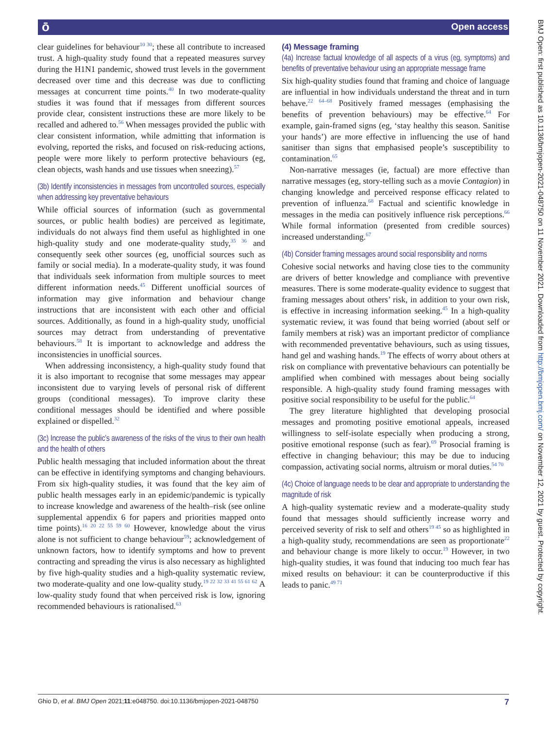ō Open access
BMJ Open: first published as 10.1136/bmjopen-2021-048750 on 11 November 2021. Downloaded from http://bmjopen.bmj.com/ on November 12, 2021 by guest. Protected by copyright.
clear guidelines for behaviour<sup>10 30</sup>; these all contribute to increased trust. A high-quality study found that a repeated measures survey during the H1N1 pandemic, showed trust levels in the government decreased over time and this decrease was due to conflicting messages at concurrent time points.<sup>40</sup> In two moderate-quality studies it was found that if messages from different sources provide clear, consistent instructions these are more likely to be recalled and adhered to.<sup>56</sup> When messages provided the public with clear consistent information, while admitting that information is evolving, reported the risks, and focused on risk-reducing actions, people were more likely to perform protective behaviours (eg, clean objects, wash hands and use tissues when sneezing).<sup>57</sup>
(3b) Identify inconsistencies in messages from uncontrolled sources, especially when addressing key preventative behaviours
While official sources of information (such as governmental sources, or public health bodies) are perceived as legitimate, individuals do not always find them useful as highlighted in one high-quality study and one moderate-quality study,<sup>35 36</sup> and consequently seek other sources (eg, unofficial sources such as family or social media). In a moderate-quality study, it was found that individuals seek information from multiple sources to meet different information needs.<sup>45</sup> Different unofficial sources of information may give information and behaviour change instructions that are inconsistent with each other and official sources. Additionally, as found in a high-quality study, unofficial sources may detract from understanding of preventative behaviours.<sup>58</sup> It is important to acknowledge and address the inconsistencies in unofficial sources.
When addressing inconsistency, a high-quality study found that it is also important to recognise that some messages may appear inconsistent due to varying levels of personal risk of different groups (conditional messages). To improve clarity these conditional messages should be identified and where possible explained or dispelled.<sup>32</sup>
(3c) Increase the public’s awareness of the risks of the virus to their own health and the health of others
Public health messaging that included information about the threat can be effective in identifying symptoms and changing behaviours. From six high-quality studies, it was found that the key aim of public health messages early in an epidemic/pandemic is typically to increase knowledge and awareness of the health–risk (see online supplemental appendix 6 for papers and priorities mapped onto time points).<sup>16 20 22 55 59 60</sup> However, knowledge about the virus alone is not sufficient to change behaviour<sup>59</sup>; acknowledgement of unknown factors, how to identify symptoms and how to prevent contracting and spreading the virus is also necessary as highlighted by five high-quality studies and a high-quality systematic review, two moderate-quality and one low-quality study.<sup>19 22 32 33 41 55 61 62</sup> A low-quality study found that when perceived risk is low, ignoring recommended behaviours is rationalised.<sup>63</sup>
(4) Message framing
(4a) Increase factual knowledge of all aspects of a virus (eg, symptoms) and benefits of preventative behaviour using an appropriate message frame
Six high-quality studies found that framing and choice of language are influential in how individuals understand the threat and in turn behave.<sup>22 64–68</sup> Positively framed messages (emphasising the benefits of prevention behaviours) may be effective.<sup>64</sup> For example, gain-framed signs (eg, ‘stay healthy this season. Sanitise your hands’) are more effective in influencing the use of hand sanitiser than signs that emphasised people’s susceptibility to contamination.<sup>65</sup>
Non-narrative messages (ie, factual) are more effective than narrative messages (eg, story-telling such as a movie Contagion) in changing knowledge and perceived response efficacy related to prevention of influenza.<sup>68</sup> Factual and scientific knowledge in messages in the media can positively influence risk perceptions.<sup>66</sup> While formal information (presented from credible sources) increased understanding.<sup>67</sup>
(4b) Consider framing messages around social responsibility and norms
Cohesive social networks and having close ties to the community are drivers of better knowledge and compliance with preventive measures. There is some moderate-quality evidence to suggest that framing messages about others’ risk, in addition to your own risk, is effective in increasing information seeking.<sup>45</sup> In a high-quality systematic review, it was found that being worried (about self or family members at risk) was an important predictor of compliance with recommended preventative behaviours, such as using tissues, hand gel and washing hands.<sup>19</sup> The effects of worry about others at risk on compliance with preventative behaviours can potentially be amplified when combined with messages about being socially responsible. A high-quality study found framing messages with positive social responsibility to be useful for the public.<sup>64</sup>
The grey literature highlighted that developing prosocial messages and promoting positive emotional appeals, increased willingness to self-isolate especially when producing a strong, positive emotional response (such as fear).<sup>69</sup> Prosocial framing is effective in changing behaviour; this may be due to inducing compassion, activating social norms, altruism or moral duties.<sup>54 70</sup>
(4c) Choice of language needs to be clear and appropriate to understanding the magnitude of risk
A high-quality systematic review and a moderate-quality study found that messages should sufficiently increase worry and perceived severity of risk to self and others<sup>19 45</sup> so as highlighted in a high-quality study, recommendations are seen as proportionate<sup>22</sup> and behaviour change is more likely to occur.<sup>19</sup> However, in two high-quality studies, it was found that inducing too much fear has mixed results on behaviour: it can be counterproductive if this leads to panic.<sup>49 71</sup>
Ghio D, et al. BMJ Open 2021;11:e048750. doi:10.1136/bmjopen-2021-048750 7